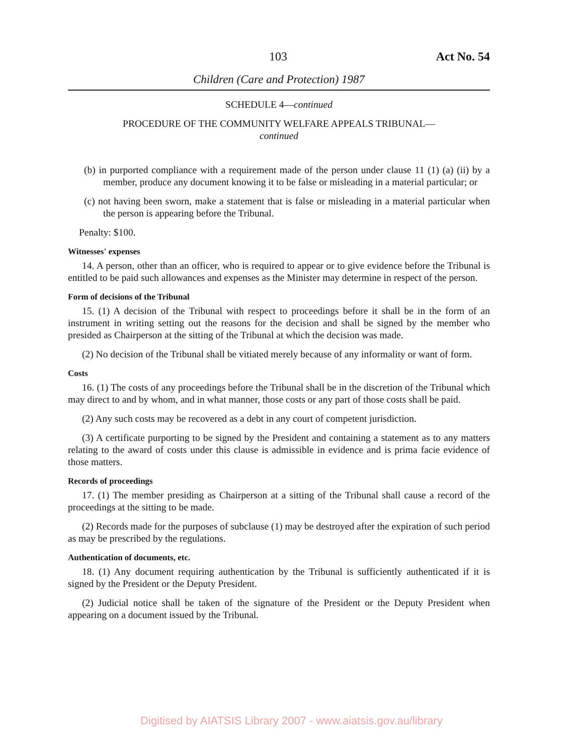103 Act No. 54
Children (Care and Protection) 1987
SCHEDULE 4—continued
PROCEDURE OF THE COMMUNITY WELFARE APPEALS TRIBUNAL—
continued
(b) in purported compliance with a requirement made of the person under clause 11 (1) (a) (ii) by a member, produce any document knowing it to be false or misleading in a material particular; or
(c) not having been sworn, make a statement that is false or misleading in a material particular when the person is appearing before the Tribunal.
Penalty: $100.
Witnesses' expenses
14. A person, other than an officer, who is required to appear or to give evidence before the Tribunal is entitled to be paid such allowances and expenses as the Minister may determine in respect of the person.
Form of decisions of the Tribunal
15. (1) A decision of the Tribunal with respect to proceedings before it shall be in the form of an instrument in writing setting out the reasons for the decision and shall be signed by the member who presided as Chairperson at the sitting of the Tribunal at which the decision was made.
(2) No decision of the Tribunal shall be vitiated merely because of any informality or want of form.
Costs
16. (1) The costs of any proceedings before the Tribunal shall be in the discretion of the Tribunal which may direct to and by whom, and in what manner, those costs or any part of those costs shall be paid.
(2) Any such costs may be recovered as a debt in any court of competent jurisdiction.
(3) A certificate purporting to be signed by the President and containing a statement as to any matters relating to the award of costs under this clause is admissible in evidence and is prima facie evidence of those matters.
Records of proceedings
17. (1) The member presiding as Chairperson at a sitting of the Tribunal shall cause a record of the proceedings at the sitting to be made.
(2) Records made for the purposes of subclause (1) may be destroyed after the expiration of such period as may be prescribed by the regulations.
Authentication of documents, etc.
18. (1) Any document requiring authentication by the Tribunal is sufficiently authenticated if it is signed by the President or the Deputy President.
(2) Judicial notice shall be taken of the signature of the President or the Deputy President when appearing on a document issued by the Tribunal.
Digitised by AIATSIS Library 2007 - www.aiatsis.gov.au/library